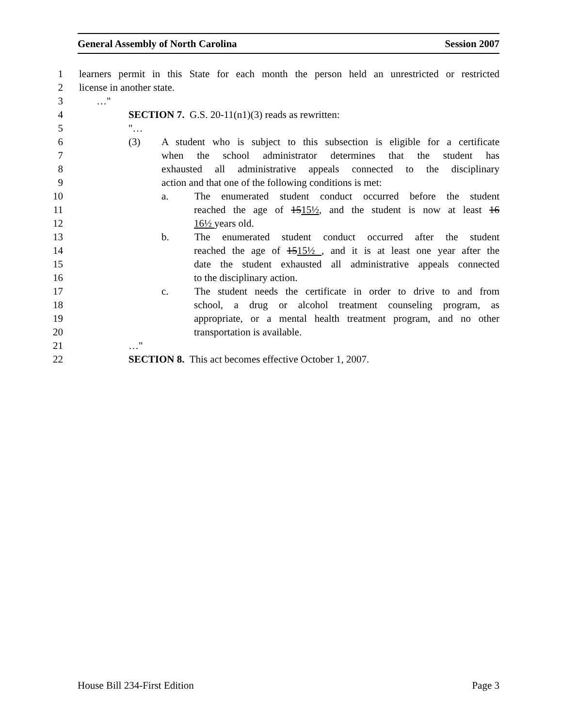General Assembly of North Carolina Session 2007
1 learners permit in this State for each month the person held an unrestricted or restricted
2 license in another state.
3 …"
4 SECTION 7. G.S. 20-11(n1)(3) reads as rewritten:
5 "…
6 (3) A student who is subject to this subsection is eligible for a certificate
7 when the school administrator determines that the student has
8 exhausted all administrative appeals connected to the disciplinary
9 action and that one of the following conditions is met:
10 a. The enumerated student conduct occurred before the student
11 reached the age of 1515½, and the student is now at least 16
12 16½ years old.
13 b. The enumerated student conduct occurred after the student
14 reached the age of 1515½ , and it is at least one year after the
15 date the student exhausted all administrative appeals connected
16 to the disciplinary action.
17 c. The student needs the certificate in order to drive to and from
18 school, a drug or alcohol treatment counseling program, as
19 appropriate, or a mental health treatment program, and no other
20 transportation is available.
21 …"
22 SECTION 8. This act becomes effective October 1, 2007.
House Bill 234-First Edition Page 3